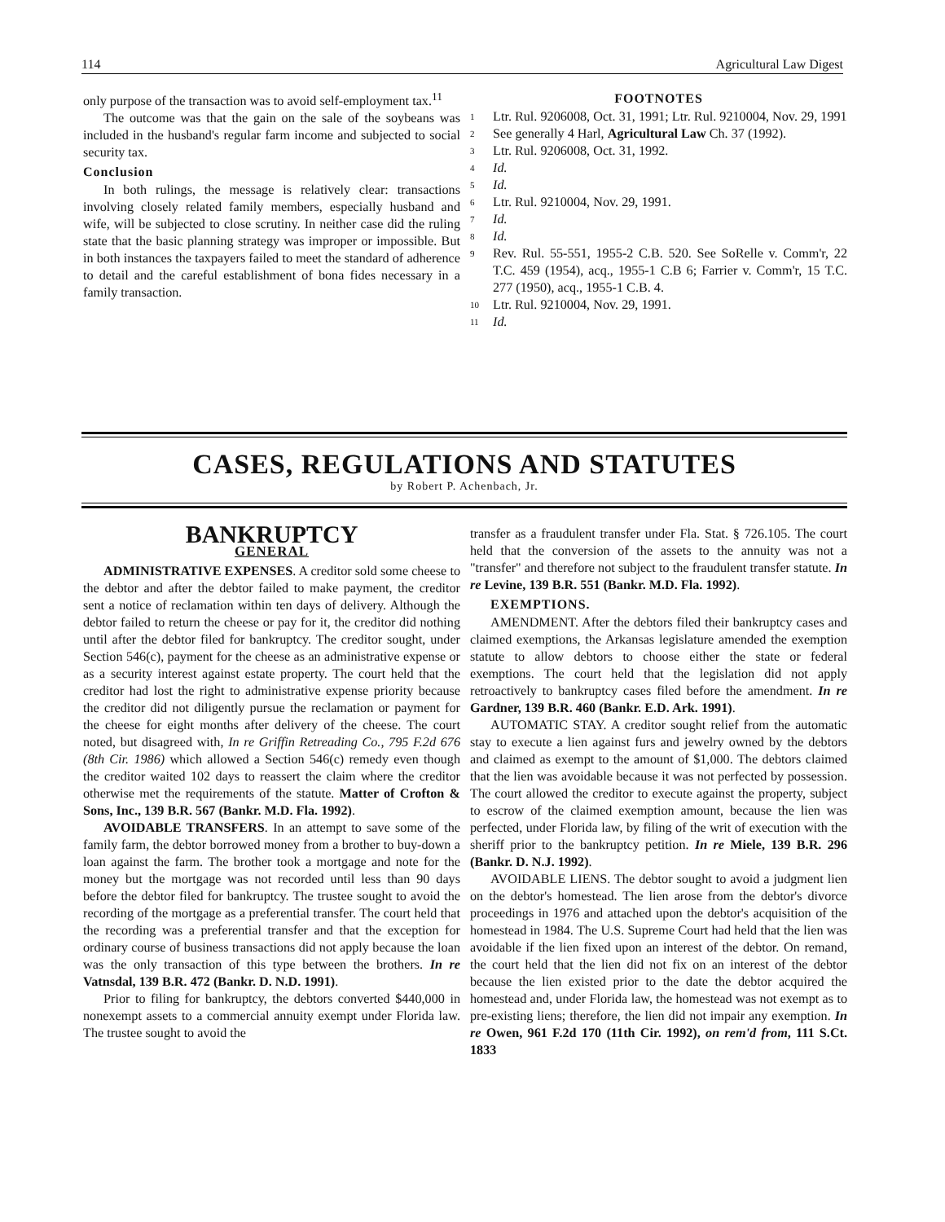114 Agricultural Law Digest
only purpose of the transaction was to avoid self-employment tax.<sup>11</sup>
The outcome was that the gain on the sale of the soybeans was included in the husband's regular farm income and subjected to social security tax.
Conclusion
In both rulings, the message is relatively clear: transactions involving closely related family members, especially husband and wife, will be subjected to close scrutiny. In neither case did the ruling state that the basic planning strategy was improper or impossible. But in both instances the taxpayers failed to meet the standard of adherence to detail and the careful establishment of bona fides necessary in a family transaction.
FOOTNOTES
1 Ltr. Rul. 9206008, Oct. 31, 1991; Ltr. Rul. 9210004, Nov. 29, 1991
2 See generally 4 Harl, Agricultural Law Ch. 37 (1992).
3 Ltr. Rul. 9206008, Oct. 31, 1992.
4 Id.
5 Id.
6 Ltr. Rul. 9210004, Nov. 29, 1991.
7 Id.
8 Id.
9 Rev. Rul. 55-551, 1955-2 C.B. 520. See SoRelle v. Comm'r, 22 T.C. 459 (1954), acq., 1955-1 C.B 6; Farrier v. Comm'r, 15 T.C. 277 (1950), acq., 1955-1 C.B. 4.
10 Ltr. Rul. 9210004, Nov. 29, 1991.
11 Id.
CASES, REGULATIONS AND STATUTES
by Robert P. Achenbach, Jr.
BANKRUPTCY
GENERAL
ADMINISTRATIVE EXPENSES. A creditor sold some cheese to the debtor and after the debtor failed to make payment, the creditor sent a notice of reclamation within ten days of delivery. Although the debtor failed to return the cheese or pay for it, the creditor did nothing until after the debtor filed for bankruptcy. The creditor sought, under Section 546(c), payment for the cheese as an administrative expense or as a security interest against estate property. The court held that the creditor had lost the right to administrative expense priority because the creditor did not diligently pursue the reclamation or payment for the cheese for eight months after delivery of the cheese. The court noted, but disagreed with, In re Griffin Retreading Co., 795 F.2d 676 (8th Cir. 1986) which allowed a Section 546(c) remedy even though the creditor waited 102 days to reassert the claim where the creditor otherwise met the requirements of the statute. Matter of Crofton & Sons, Inc., 139 B.R. 567 (Bankr. M.D. Fla. 1992).
AVOIDABLE TRANSFERS. In an attempt to save some of the family farm, the debtor borrowed money from a brother to buy-down a loan against the farm. The brother took a mortgage and note for the money but the mortgage was not recorded until less than 90 days before the debtor filed for bankruptcy. The trustee sought to avoid the recording of the mortgage as a preferential transfer. The court held that the recording was a preferential transfer and that the exception for ordinary course of business transactions did not apply because the loan was the only transaction of this type between the brothers. In re Vatnsdal, 139 B.R. 472 (Bankr. D. N.D. 1991).
Prior to filing for bankruptcy, the debtors converted $440,000 in nonexempt assets to a commercial annuity exempt under Florida law. The trustee sought to avoid the
transfer as a fraudulent transfer under Fla. Stat. § 726.105. The court held that the conversion of the assets to the annuity was not a "transfer" and therefore not subject to the fraudulent transfer statute. In re Levine, 139 B.R. 551 (Bankr. M.D. Fla. 1992).
EXEMPTIONS.
AMENDMENT. After the debtors filed their bankruptcy cases and claimed exemptions, the Arkansas legislature amended the exemption statute to allow debtors to choose either the state or federal exemptions. The court held that the legislation did not apply retroactively to bankruptcy cases filed before the amendment. In re Gardner, 139 B.R. 460 (Bankr. E.D. Ark. 1991).
AUTOMATIC STAY. A creditor sought relief from the automatic stay to execute a lien against furs and jewelry owned by the debtors and claimed as exempt to the amount of $1,000. The debtors claimed that the lien was avoidable because it was not perfected by possession. The court allowed the creditor to execute against the property, subject to escrow of the claimed exemption amount, because the lien was perfected, under Florida law, by filing of the writ of execution with the sheriff prior to the bankruptcy petition. In re Miele, 139 B.R. 296 (Bankr. D. N.J. 1992).
AVOIDABLE LIENS. The debtor sought to avoid a judgment lien on the debtor's homestead. The lien arose from the debtor's divorce proceedings in 1976 and attached upon the debtor's acquisition of the homestead in 1984. The U.S. Supreme Court had held that the lien was avoidable if the lien fixed upon an interest of the debtor. On remand, the court held that the lien did not fix on an interest of the debtor because the lien existed prior to the date the debtor acquired the homestead and, under Florida law, the homestead was not exempt as to pre-existing liens; therefore, the lien did not impair any exemption. In re Owen, 961 F.2d 170 (11th Cir. 1992), on rem'd from, 111 S.Ct. 1833